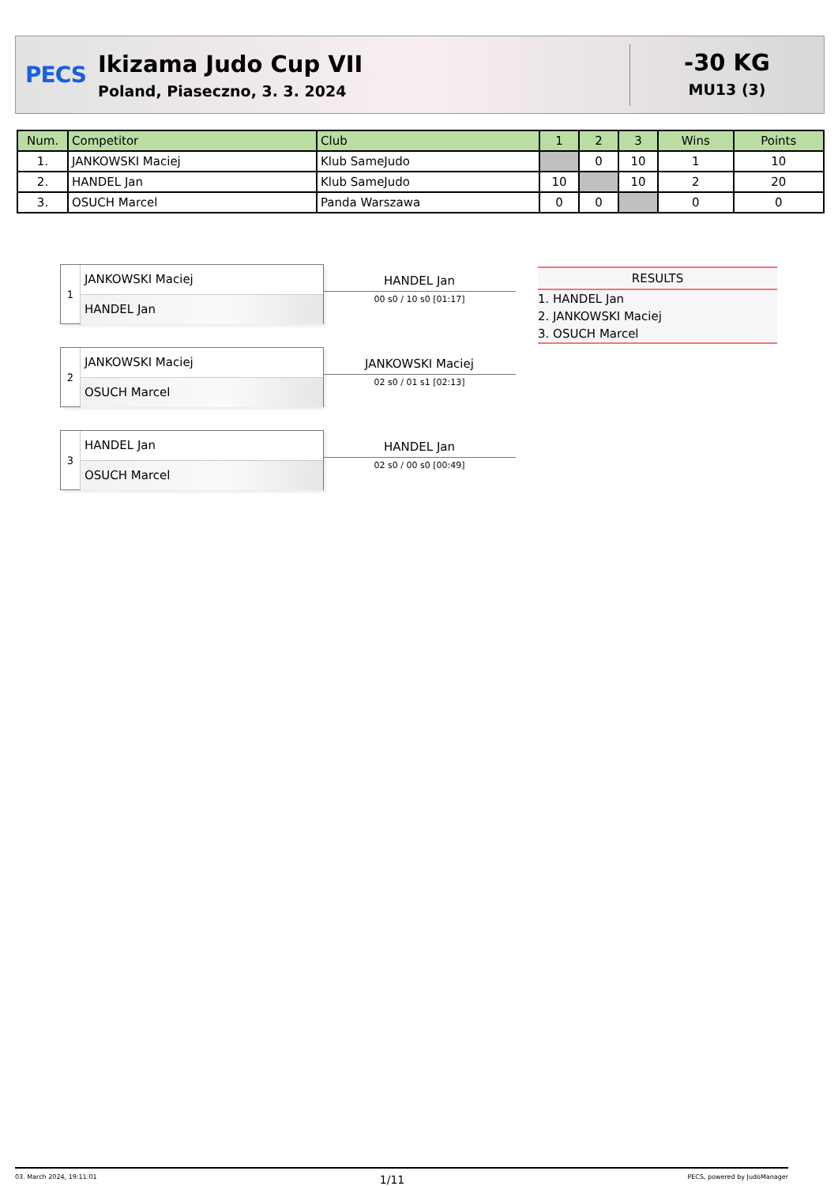PECS
Ikizama Judo Cup VII
Poland, Piaseczno, 3. 3. 2024
-30 KG
MU13 (3)
| Num. | Competitor | Club | 1 | 2 | 3 | Wins | Points |
| --- | --- | --- | --- | --- | --- | --- | --- |
| 1. | JANKOWSKI Maciej | Klub SameJudo | | 0 | 10 | 1 | 10 |
| 2. | HANDEL Jan | Klub SameJudo | 10 | | 10 | 2 | 20 |
| 3. | OSUCH Marcel | Panda Warszawa | 0 | 0 | | 0 | 0 |
1
JANKOWSKI Maciej
HANDEL Jan
HANDEL Jan
00 s0 / 10 s0 [01:17]
2
JANKOWSKI Maciej
OSUCH Marcel
JANKOWSKI Maciej
02 s0 / 01 s1 [02:13]
3
HANDEL Jan
OSUCH Marcel
HANDEL Jan
02 s0 / 00 s0 [00:49]
RESULTS
1. HANDEL Jan
2. JANKOWSKI Maciej
3. OSUCH Marcel
03. March 2024, 19:11:01 1/11 PECS, powered by JudoManager